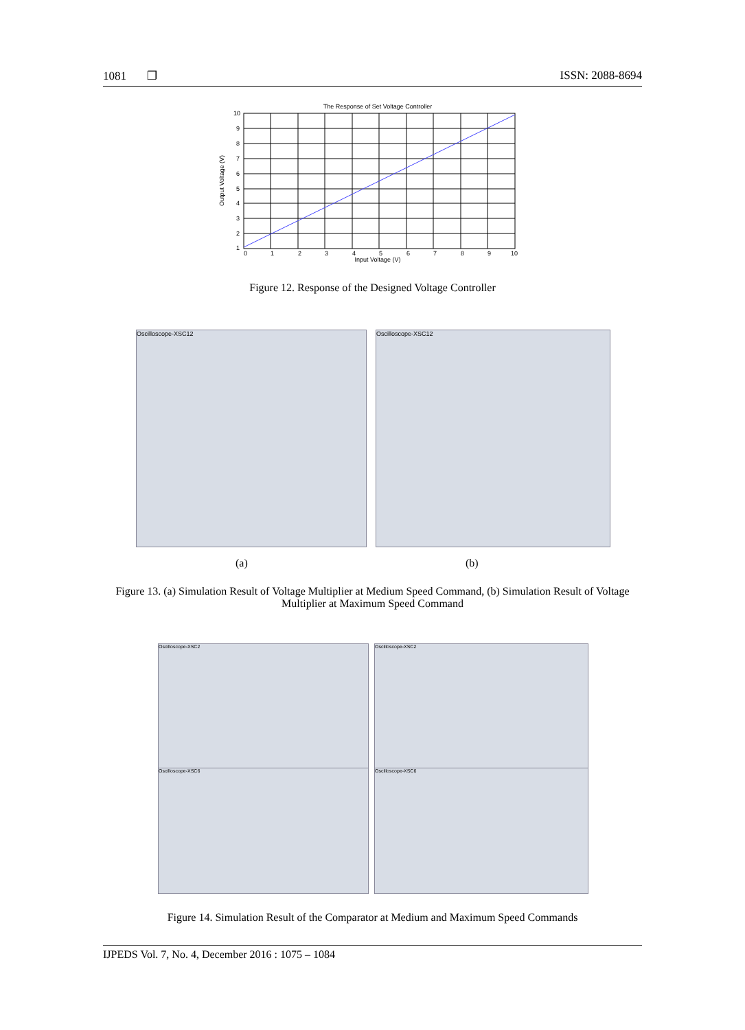1081 ❐ ISSN: 2088-8694
The Response of Set Voltage Controller
0
1
2
3
4
5
6
7
8
9
10
Input Voltage (V)
10
9
8
7
6
5
4
3
2
1
Output Voltage (V)
Figure 12. Response of the Designed Voltage Controller
Oscilloscope-XSC12 Oscilloscope-XSC12
(a) (b)
Figure 13. (a) Simulation Result of Voltage Multiplier at Medium Speed Command, (b) Simulation Result of Voltage Multiplier at Maximum Speed Command
Oscilloscope-XSC2 Oscilloscope-XSC2
Oscilloscope-XSC6 Oscilloscope-XSC6
Figure 14. Simulation Result of the Comparator at Medium and Maximum Speed Commands
IJPEDS Vol. 7, No. 4, December 2016 : 1075 – 1084